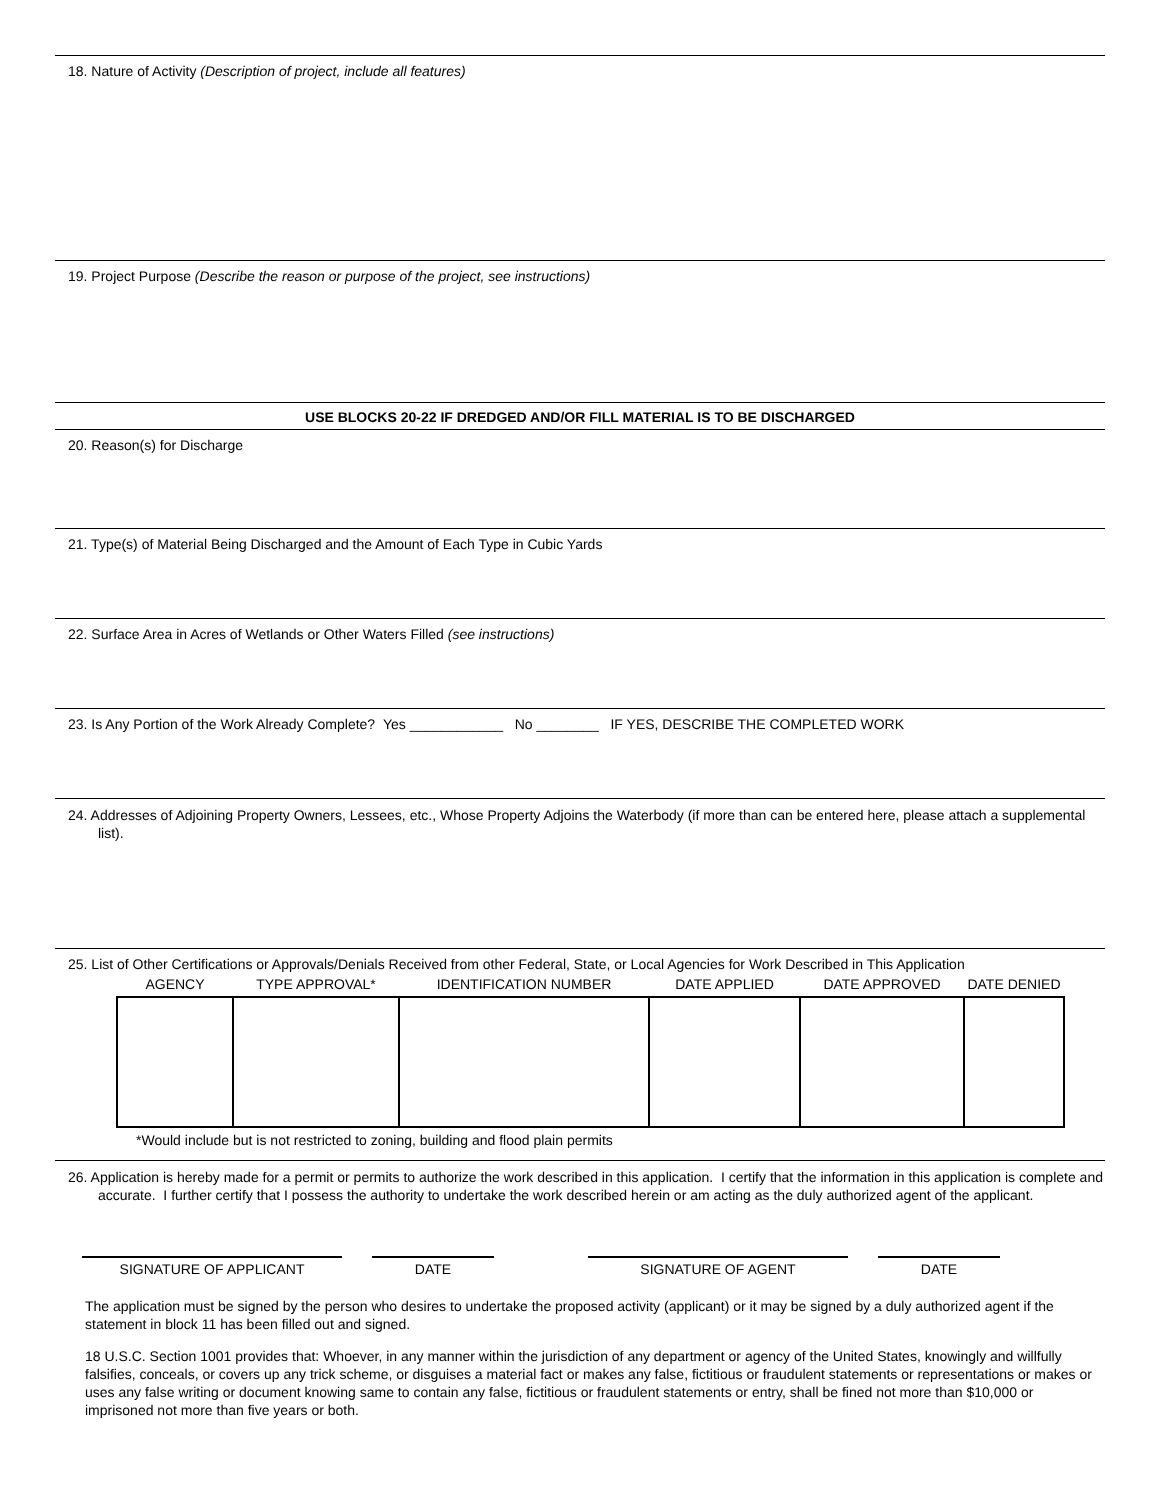18. Nature of Activity (Description of project, include all features)
19. Project Purpose (Describe the reason or purpose of the project, see instructions)
USE BLOCKS 20-22 IF DREDGED AND/OR FILL MATERIAL IS TO BE DISCHARGED
20. Reason(s) for Discharge
21. Type(s) of Material Being Discharged and the Amount of Each Type in Cubic Yards
22. Surface Area in Acres of Wetlands or Other Waters Filled (see instructions)
23. Is Any Portion of the Work Already Complete? Yes ____________ No ________ IF YES, DESCRIBE THE COMPLETED WORK
24. Addresses of Adjoining Property Owners, Lessees, etc., Whose Property Adjoins the Waterbody (if more than can be entered here, please attach a supplemental list).
25. List of Other Certifications or Approvals/Denials Received from other Federal, State, or Local Agencies for Work Described in This Application
| AGENCY | TYPE APPROVAL* | IDENTIFICATION NUMBER | DATE APPLIED | DATE APPROVED | DATE DENIED |
| --- | --- | --- | --- | --- | --- |
*Would include but is not restricted to zoning, building and flood plain permits
26. Application is hereby made for a permit or permits to authorize the work described in this application. I certify that the information in this application is complete and accurate. I further certify that I possess the authority to undertake the work described herein or am acting as the duly authorized agent of the applicant.
SIGNATURE OF APPLICANT DATE SIGNATURE OF AGENT DATE
The application must be signed by the person who desires to undertake the proposed activity (applicant) or it may be signed by a duly authorized agent if the statement in block 11 has been filled out and signed.
18 U.S.C. Section 1001 provides that: Whoever, in any manner within the jurisdiction of any department or agency of the United States, knowingly and willfully falsifies, conceals, or covers up any trick scheme, or disguises a material fact or makes any false, fictitious or fraudulent statements or representations or makes or uses any false writing or document knowing same to contain any false, fictitious or fraudulent statements or entry, shall be fined not more than $10,000 or imprisoned not more than five years or both.